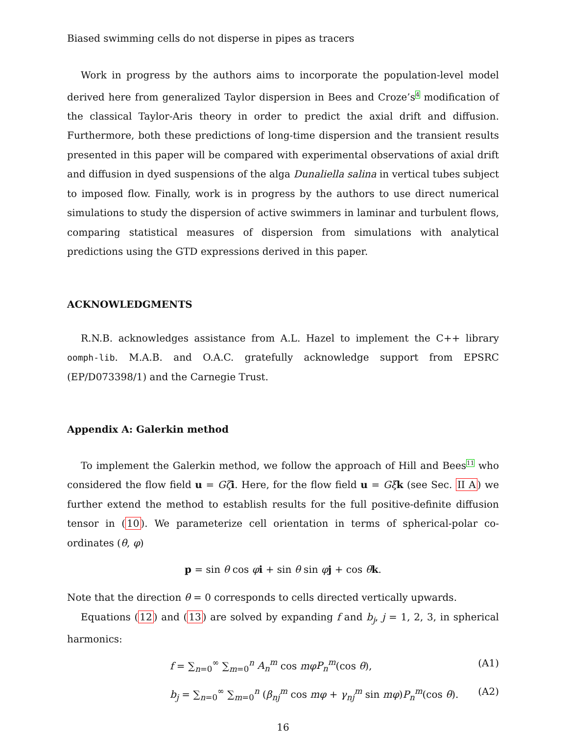Biased swimming cells do not disperse in pipes as tracers
Work in progress by the authors aims to incorporate the population-level model derived here from generalized Taylor dispersion in Bees and Croze’s<sup>4</sup> modification of the classical Taylor-Aris theory in order to predict the axial drift and diffusion. Furthermore, both these predictions of long-time dispersion and the transient results presented in this paper will be compared with experimental observations of axial drift and diffusion in dyed suspensions of the alga Dunaliella salina in vertical tubes subject to imposed flow. Finally, work is in progress by the authors to use direct numerical simulations to study the dispersion of active swimmers in laminar and turbulent flows, comparing statistical measures of dispersion from simulations with analytical predictions using the GTD expressions derived in this paper.
ACKNOWLEDGMENTS
R.N.B. acknowledges assistance from A.L. Hazel to implement the C++ library oomph-lib. M.A.B. and O.A.C. gratefully acknowledge support from EPSRC (EP/D073398/1) and the Carnegie Trust.
Appendix A: Galerkin method
To implement the Galerkin method, we follow the approach of Hill and Bees<sup>11</sup> who considered the flow field u = Gζ i. Here, for the flow field u = Gξ k (see Sec. II A) we further extend the method to establish results for the full positive-definite diffusion tensor in (10). We parameterize cell orientation in terms of spherical-polar co-ordinates (θ, φ)
p = sin θ cos φi + sin θ sin φj + cos θk.
Note that the direction θ = 0 corresponds to cells directed vertically upwards.
Equations (12) and (13) are solved by expanding f and b<sub>j</sub>, j = 1, 2, 3, in spherical harmonics:
f = ∑<sub>n=0</sub><sup>∞</sup> ∑<sub>m=0</sub><sup>n</sup> A<sub>n</sub><sup>m</sup> cos mφ P<sub>n</sub><sup>m</sup>(cos θ), (A1)
b<sub>j</sub> = ∑<sub>n=0</sub><sup>∞</sup> ∑<sub>m=0</sub><sup>n</sup> (β<sub>nj</sub><sup>m</sup> cos mφ + γ<sub>nj</sub><sup>m</sup> sin mφ)P<sub>n</sub><sup>m</sup>(cos θ). (A2)
16